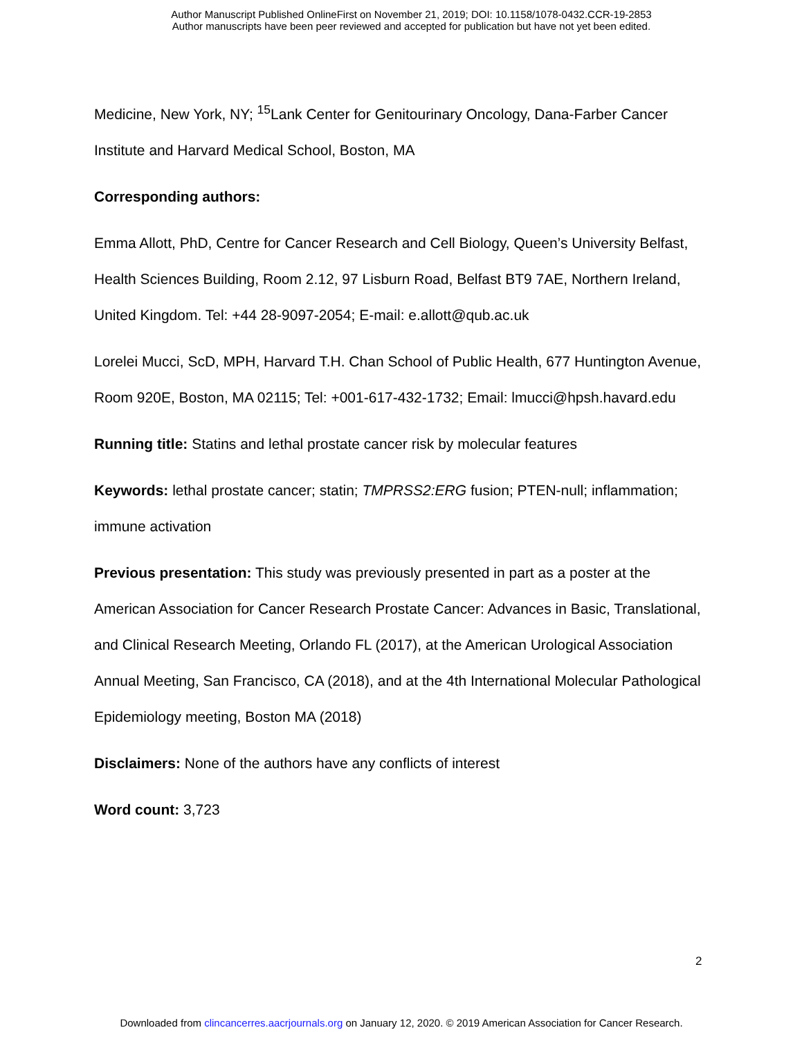Author Manuscript Published OnlineFirst on November 21, 2019; DOI: 10.1158/1078-0432.CCR-19-2853
Author manuscripts have been peer reviewed and accepted for publication but have not yet been edited.
Medicine, New York, NY; <sup>15</sup>Lank Center for Genitourinary Oncology, Dana-Farber Cancer Institute and Harvard Medical School, Boston, MA
Corresponding authors:
Emma Allott, PhD, Centre for Cancer Research and Cell Biology, Queen’s University Belfast, Health Sciences Building, Room 2.12, 97 Lisburn Road, Belfast BT9 7AE, Northern Ireland, United Kingdom. Tel: +44 28-9097-2054; E-mail: e.allott@qub.ac.uk
Lorelei Mucci, ScD, MPH, Harvard T.H. Chan School of Public Health, 677 Huntington Avenue, Room 920E, Boston, MA 02115; Tel: +001-617-432-1732; Email: lmucci@hpsh.havard.edu
Running title: Statins and lethal prostate cancer risk by molecular features
Keywords: lethal prostate cancer; statin; TMPRSS2:ERG fusion; PTEN-null; inflammation; immune activation
Previous presentation: This study was previously presented in part as a poster at the American Association for Cancer Research Prostate Cancer: Advances in Basic, Translational, and Clinical Research Meeting, Orlando FL (2017), at the American Urological Association Annual Meeting, San Francisco, CA (2018), and at the 4th International Molecular Pathological Epidemiology meeting, Boston MA (2018)
Disclaimers: None of the authors have any conflicts of interest
Word count: 3,723
2
Downloaded from clincancerres.aacrjournals.org on January 12, 2020. © 2019 American Association for Cancer Research.